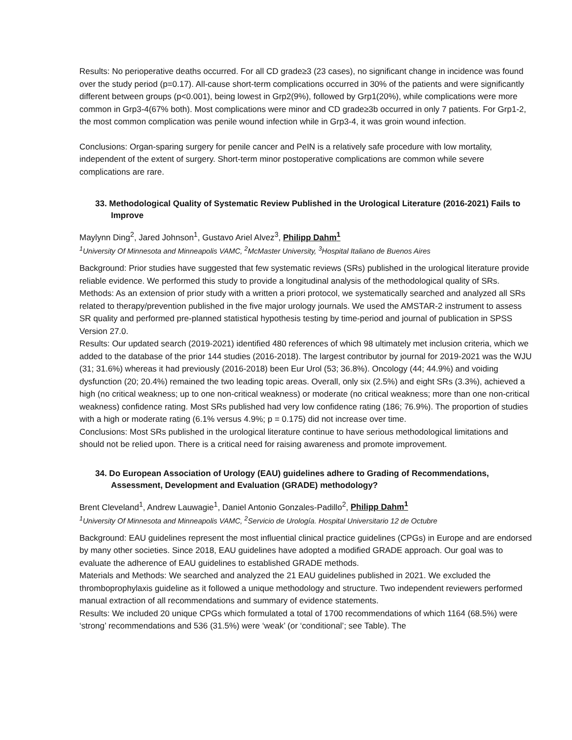Results: No perioperative deaths occurred. For all CD grade≥3 (23 cases), no significant change in incidence was found over the study period (p=0.17). All-cause short-term complications occurred in 30% of the patients and were significantly different between groups (p<0.001), being lowest in Grp2(9%), followed by Grp1(20%), while complications were more common in Grp3-4(67% both). Most complications were minor and CD grade≥3b occurred in only 7 patients. For Grp1-2, the most common complication was penile wound infection while in Grp3-4, it was groin wound infection.
Conclusions: Organ-sparing surgery for penile cancer and PeIN is a relatively safe procedure with low mortality, independent of the extent of surgery. Short-term minor postoperative complications are common while severe complications are rare.
33. Methodological Quality of Systematic Review Published in the Urological Literature (2016-2021) Fails to Improve
Maylynn Ding<sup>2</sup>, Jared Johnson<sup>1</sup>, Gustavo Ariel Alvez<sup>3</sup>, Philipp Dahm<sup>1</sup>
<sup>1</sup> University Of Minnesota and Minneapolis VAMC, <sup>2</sup>McMaster University, <sup>3</sup>Hospital Italiano de Buenos Aires
Background: Prior studies have suggested that few systematic reviews (SRs) published in the urological literature provide reliable evidence. We performed this study to provide a longitudinal analysis of the methodological quality of SRs.
Methods: As an extension of prior study with a written a priori protocol, we systematically searched and analyzed all SRs related to therapy/prevention published in the five major urology journals. We used the AMSTAR-2 instrument to assess SR quality and performed pre-planned statistical hypothesis testing by time-period and journal of publication in SPSS Version 27.0.
Results: Our updated search (2019-2021) identified 480 references of which 98 ultimately met inclusion criteria, which we added to the database of the prior 144 studies (2016-2018). The largest contributor by journal for 2019-2021 was the WJU (31; 31.6%) whereas it had previously (2016-2018) been Eur Urol (53; 36.8%). Oncology (44; 44.9%) and voiding dysfunction (20; 20.4%) remained the two leading topic areas. Overall, only six (2.5%) and eight SRs (3.3%), achieved a high (no critical weakness; up to one non-critical weakness) or moderate (no critical weakness; more than one non-critical weakness) confidence rating. Most SRs published had very low confidence rating (186; 76.9%). The proportion of studies with a high or moderate rating (6.1% versus 4.9%; p = 0.175) did not increase over time.
Conclusions: Most SRs published in the urological literature continue to have serious methodological limitations and should not be relied upon. There is a critical need for raising awareness and promote improvement.
34. Do European Association of Urology (EAU) guidelines adhere to Grading of Recommendations, Assessment, Development and Evaluation (GRADE) methodology?
Brent Cleveland<sup>1</sup>, Andrew Lauwagie<sup>1</sup>, Daniel Antonio Gonzales-Padillo<sup>2</sup>, Philipp Dahm<sup>1</sup>
<sup>1</sup> University Of Minnesota and Minneapolis VAMC, <sup>2</sup>Servicio de Urología. Hospital Universitario 12 de Octubre
Background: EAU guidelines represent the most influential clinical practice guidelines (CPGs) in Europe and are endorsed by many other societies. Since 2018, EAU guidelines have adopted a modified GRADE approach. Our goal was to evaluate the adherence of EAU guidelines to established GRADE methods.
Materials and Methods: We searched and analyzed the 21 EAU guidelines published in 2021. We excluded the thromboprophylaxis guideline as it followed a unique methodology and structure. Two independent reviewers performed manual extraction of all recommendations and summary of evidence statements.
Results: We included 20 unique CPGs which formulated a total of 1700 recommendations of which 1164 (68.5%) were ‘strong’ recommendations and 536 (31.5%) were ‘weak’ (or ‘conditional’; see Table). The